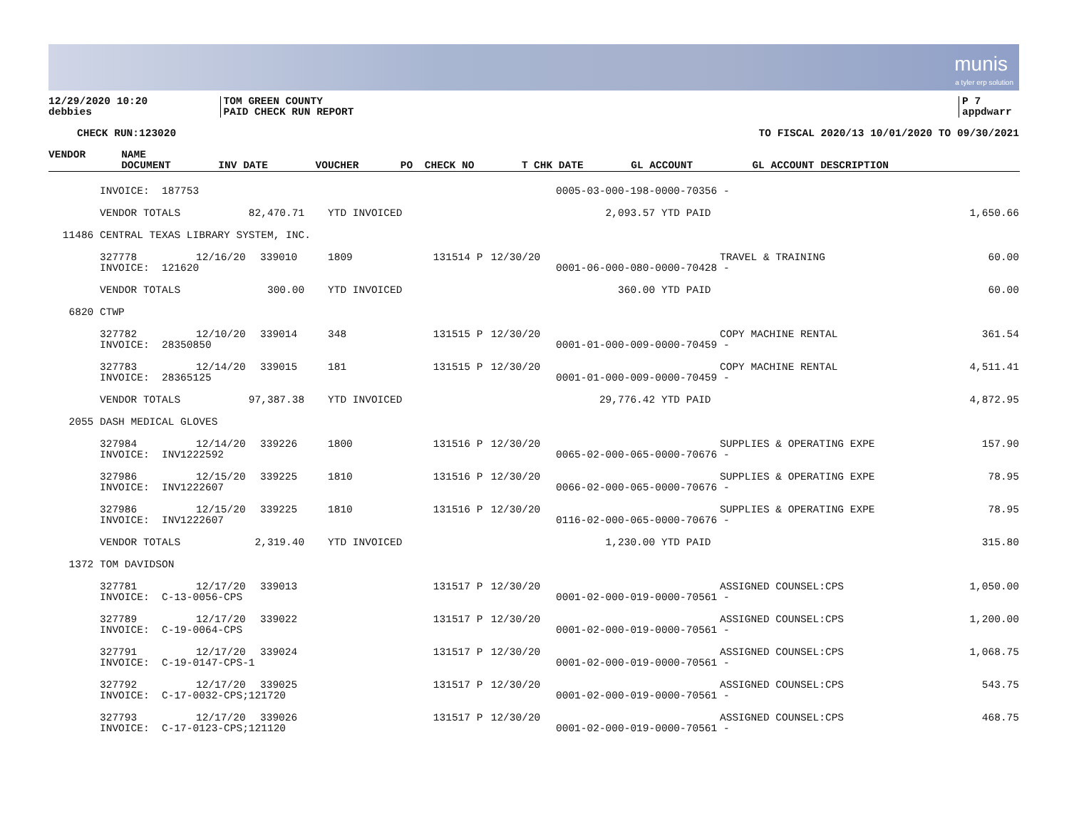munis
a tyler erp solution
12/29/2020 10:20
debbies
TOM GREEN COUNTY
PAID CHECK RUN REPORT
P 7
appdwarr
CHECK RUN:123020 TO FISCAL 2020/13 10/01/2020 TO 09/30/2021
| VENDOR | NAME | | | | | | | | | |
| --- | --- | --- | --- | --- | --- | --- | --- | --- | --- | --- |
| | DOCUMENT | INV DATE | VOUCHER | PO | CHECK NO | T | CHK DATE | GL ACCOUNT | GL ACCOUNT DESCRIPTION | |
| | INVOICE: 187753 | | | | | | | 0005-03-000-198-0000-70356 - | | |
| | VENDOR TOTALS 82,470.71 | | | YTD INVOICED | | | | 2,093.57 YTD PAID | | 1,650.66 |
| 11486 | CENTRAL TEXAS LIBRARY SYSTEM, INC. | | | | | | | | | |
| | 327778 | 12/16/20 | 339010 | 1809 | 131514 | P | 12/30/20 | | TRAVEL & TRAINING | 60.00 |
| | INVOICE: 121620 | | | | | | | 0001-06-000-080-0000-70428 - | | |
| | VENDOR TOTALS 300.00 | | | YTD INVOICED | | | | 360.00 YTD PAID | | 60.00 |
| 6820 | CTWP | | | | | | | | | |
| | 327782 | 12/10/20 | 339014 | 348 | 131515 | P | 12/30/20 | | COPY MACHINE RENTAL | 361.54 |
| | INVOICE: 28350850 | | | | | | | 0001-01-000-009-0000-70459 - | | |
| | 327783 | 12/14/20 | 339015 | 181 | 131515 | P | 12/30/20 | | COPY MACHINE RENTAL | 4,511.41 |
| | INVOICE: 28365125 | | | | | | | 0001-01-000-009-0000-70459 - | | |
| | VENDOR TOTALS 97,387.38 | | | YTD INVOICED | | | | 29,776.42 YTD PAID | | 4,872.95 |
| 2055 | DASH MEDICAL GLOVES | | | | | | | | | |
| | 327984 | 12/14/20 | 339226 | 1800 | 131516 | P | 12/30/20 | | SUPPLIES & OPERATING EXPE | 157.90 |
| | INVOICE: INV1222592 | | | | | | | 0065-02-000-065-0000-70676 - | | |
| | 327986 | 12/15/20 | 339225 | 1810 | 131516 | P | 12/30/20 | | SUPPLIES & OPERATING EXPE | 78.95 |
| | INVOICE: INV1222607 | | | | | | | 0066-02-000-065-0000-70676 - | | |
| | 327986 | 12/15/20 | 339225 | 1810 | 131516 | P | 12/30/20 | | SUPPLIES & OPERATING EXPE | 78.95 |
| | INVOICE: INV1222607 | | | | | | | 0116-02-000-065-0000-70676 - | | |
| | VENDOR TOTALS 2,319.40 | | | YTD INVOICED | | | | 1,230.00 YTD PAID | | 315.80 |
| 1372 | TOM DAVIDSON | | | | | | | | | |
| | 327781 | 12/17/20 | 339013 | | 131517 | P | 12/30/20 | | ASSIGNED COUNSEL:CPS | 1,050.00 |
| | INVOICE: C-13-0056-CPS | | | | | | | 0001-02-000-019-0000-70561 - | | |
| | 327789 | 12/17/20 | 339022 | | 131517 | P | 12/30/20 | | ASSIGNED COUNSEL:CPS | 1,200.00 |
| | INVOICE: C-19-0064-CPS | | | | | | | 0001-02-000-019-0000-70561 - | | |
| | 327791 | 12/17/20 | 339024 | | 131517 | P | 12/30/20 | | ASSIGNED COUNSEL:CPS | 1,068.75 |
| | INVOICE: C-19-0147-CPS-1 | | | | | | | 0001-02-000-019-0000-70561 - | | |
| | 327792 | 12/17/20 | 339025 | | 131517 | P | 12/30/20 | | ASSIGNED COUNSEL:CPS | 543.75 |
| | INVOICE: C-17-0032-CPS;121720 | | | | | | | 0001-02-000-019-0000-70561 - | | |
| | 327793 | 12/17/20 | 339026 | | 131517 | P | 12/30/20 | | ASSIGNED COUNSEL:CPS | 468.75 |
| | INVOICE: C-17-0123-CPS;121120 | | | | | | | 0001-02-000-019-0000-70561 - | | |